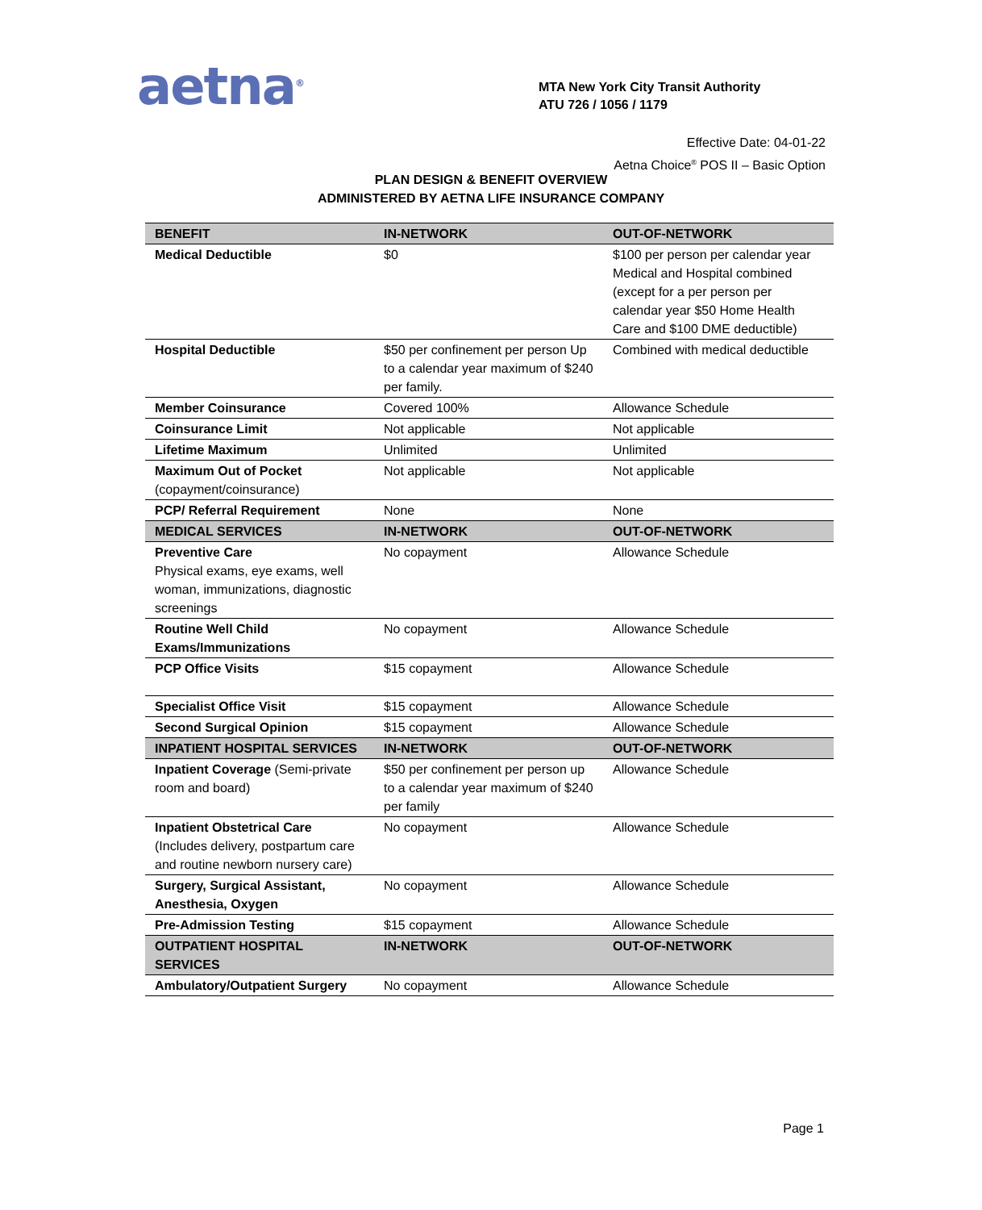aetna<sup>®</sup>
MTA New York City Transit Authority
ATU 726 / 1056 / 1179
Effective Date: 04-01-22
Aetna Choice<sup>®</sup> POS II – Basic Option
PLAN DESIGN & BENEFIT OVERVIEW
ADMINISTERED BY AETNA LIFE INSURANCE COMPANY
| BENEFIT | IN-NETWORK | OUT-OF-NETWORK |
| --- | --- | --- |
| Medical Deductible | $0 | $100 per person per calendar year Medical and Hospital combined (except for a per person per calendar year $50 Home Health Care and $100 DME deductible) |
| Hospital Deductible | $50 per confinement per person Up to a calendar year maximum of $240 per family. | Combined with medical deductible |
| Member Coinsurance | Covered 100% | Allowance Schedule |
| Coinsurance Limit | Not applicable | Not applicable |
| Lifetime Maximum | Unlimited | Unlimited |
| Maximum Out of Pocket (copayment/coinsurance) | Not applicable | Not applicable |
| PCP/ Referral Requirement | None | None |
| MEDICAL SERVICES | IN-NETWORK | OUT-OF-NETWORK |
| Preventive Care Physical exams, eye exams, well woman, immunizations, diagnostic screenings | No copayment | Allowance Schedule |
| Routine Well Child Exams/Immunizations | No copayment | Allowance Schedule |
| PCP Office Visits | $15 copayment | Allowance Schedule |
| Specialist Office Visit | $15 copayment | Allowance Schedule |
| Second Surgical Opinion | $15 copayment | Allowance Schedule |
| INPATIENT HOSPITAL SERVICES | IN-NETWORK | OUT-OF-NETWORK |
| Inpatient Coverage (Semi-private room and board) | $50 per confinement per person up to a calendar year maximum of $240 per family | Allowance Schedule |
| Inpatient Obstetrical Care (Includes delivery, postpartum care and routine newborn nursery care) | No copayment | Allowance Schedule |
| Surgery, Surgical Assistant, Anesthesia, Oxygen | No copayment | Allowance Schedule |
| Pre-Admission Testing | $15 copayment | Allowance Schedule |
| OUTPATIENT HOSPITAL SERVICES | IN-NETWORK | OUT-OF-NETWORK |
| Ambulatory/Outpatient Surgery | No copayment | Allowance Schedule |
Page 1